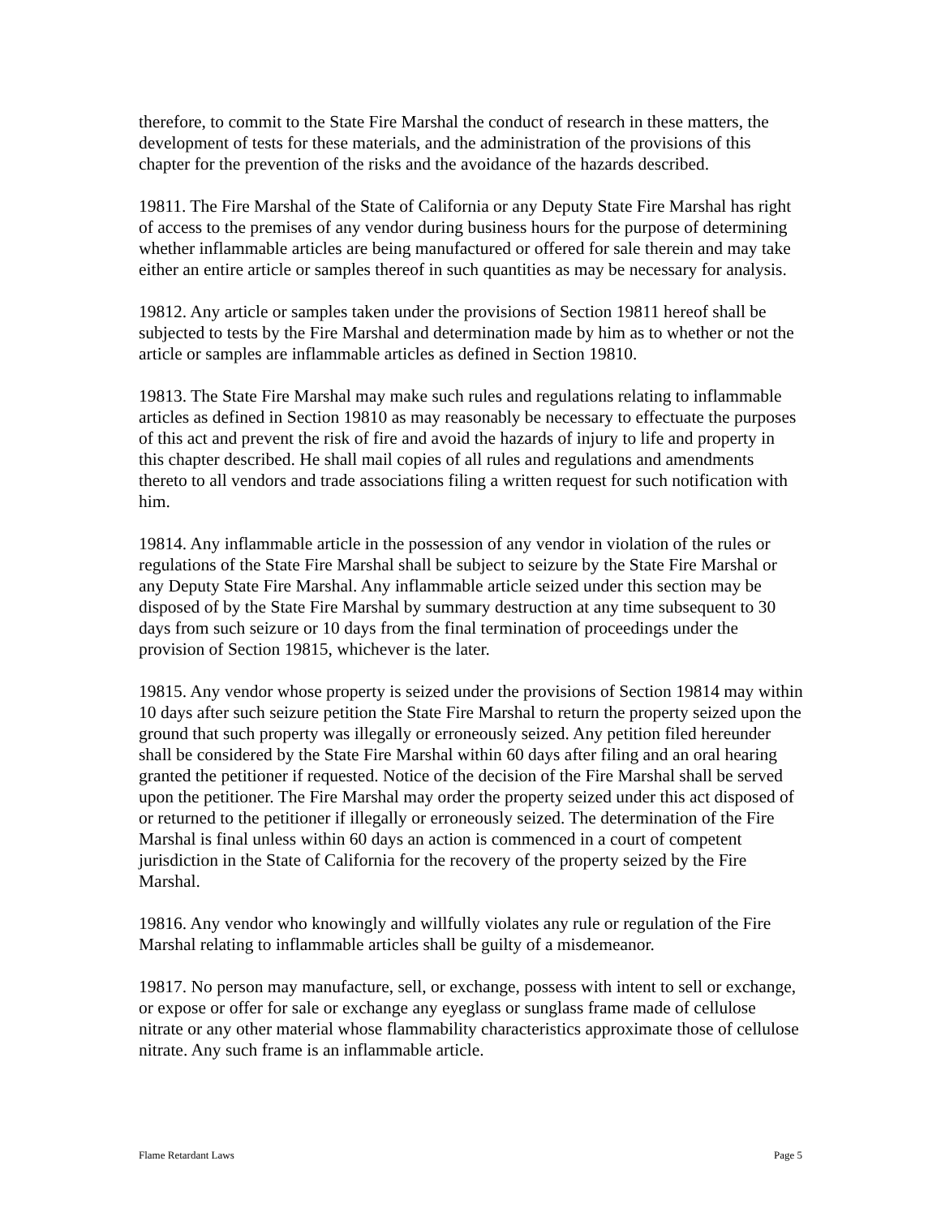therefore, to commit to the State Fire Marshal the conduct of research in these matters, the development of tests for these materials, and the administration of the provisions of this chapter for the prevention of the risks and the avoidance of the hazards described.
19811. The Fire Marshal of the State of California or any Deputy State Fire Marshal has right of access to the premises of any vendor during business hours for the purpose of determining whether inflammable articles are being manufactured or offered for sale therein and may take either an entire article or samples thereof in such quantities as may be necessary for analysis.
19812. Any article or samples taken under the provisions of Section 19811 hereof shall be subjected to tests by the Fire Marshal and determination made by him as to whether or not the article or samples are inflammable articles as defined in Section 19810.
19813. The State Fire Marshal may make such rules and regulations relating to inflammable articles as defined in Section 19810 as may reasonably be necessary to effectuate the purposes of this act and prevent the risk of fire and avoid the hazards of injury to life and property in this chapter described. He shall mail copies of all rules and regulations and amendments thereto to all vendors and trade associations filing a written request for such notification with him.
19814. Any inflammable article in the possession of any vendor in violation of the rules or regulations of the State Fire Marshal shall be subject to seizure by the State Fire Marshal or any Deputy State Fire Marshal. Any inflammable article seized under this section may be disposed of by the State Fire Marshal by summary destruction at any time subsequent to 30 days from such seizure or 10 days from the final termination of proceedings under the provision of Section 19815, whichever is the later.
19815. Any vendor whose property is seized under the provisions of Section 19814 may within 10 days after such seizure petition the State Fire Marshal to return the property seized upon the ground that such property was illegally or erroneously seized. Any petition filed hereunder shall be considered by the State Fire Marshal within 60 days after filing and an oral hearing granted the petitioner if requested. Notice of the decision of the Fire Marshal shall be served upon the petitioner. The Fire Marshal may order the property seized under this act disposed of or returned to the petitioner if illegally or erroneously seized. The determination of the Fire Marshal is final unless within 60 days an action is commenced in a court of competent jurisdiction in the State of California for the recovery of the property seized by the Fire Marshal.
19816. Any vendor who knowingly and willfully violates any rule or regulation of the Fire Marshal relating to inflammable articles shall be guilty of a misdemeanor.
19817. No person may manufacture, sell, or exchange, possess with intent to sell or exchange, or expose or offer for sale or exchange any eyeglass or sunglass frame made of cellulose nitrate or any other material whose flammability characteristics approximate those of cellulose nitrate. Any such frame is an inflammable article.
Flame Retardant Laws Page 5